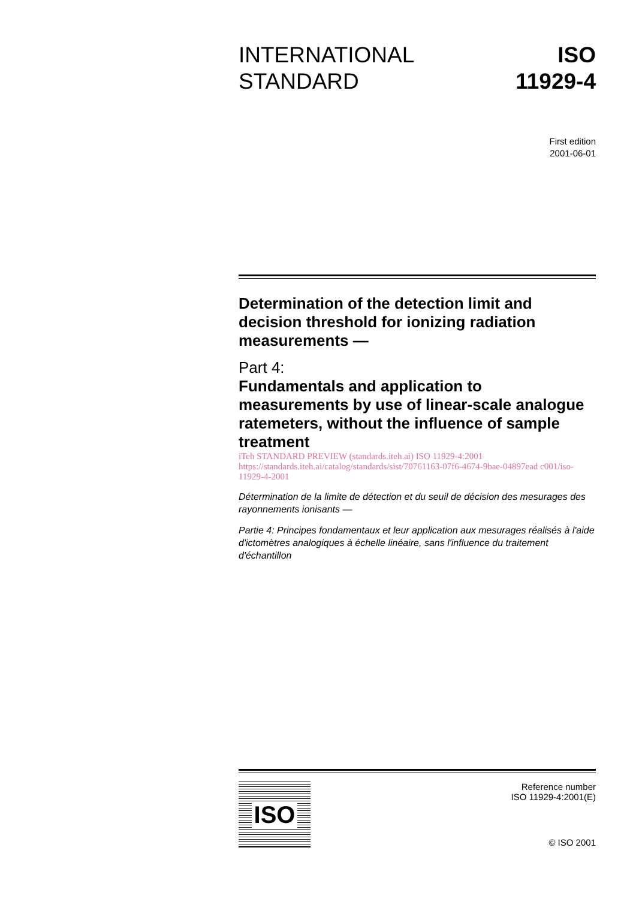INTERNATIONAL
STANDARD
ISO
11929-4
First edition
2001-06-01
Determination of the detection limit and decision threshold for ionizing radiation measurements —
Part 4:
Fundamentals and application to measurements by use of linear-scale analogue ratemeters, without the influence of sample treatment
iTeh STANDARD PREVIEW (standards.iteh.ai) ISO 11929-4:2001 https://standards.iteh.ai/catalog/standards/sist/70761163-07f6-4674-9bae-04897ead c001/iso-11929-4-2001
Détermination de la limite de détection et du seuil de décision des mesurages des rayonnements ionisants —
Partie 4: Principes fondamentaux et leur application aux mesurages réalisés à l'aide d'ictomètres analogiques à échelle linéaire, sans l'influence du traitement d'échantillon
ISO
Reference number
ISO 11929-4:2001(E)
© ISO 2001